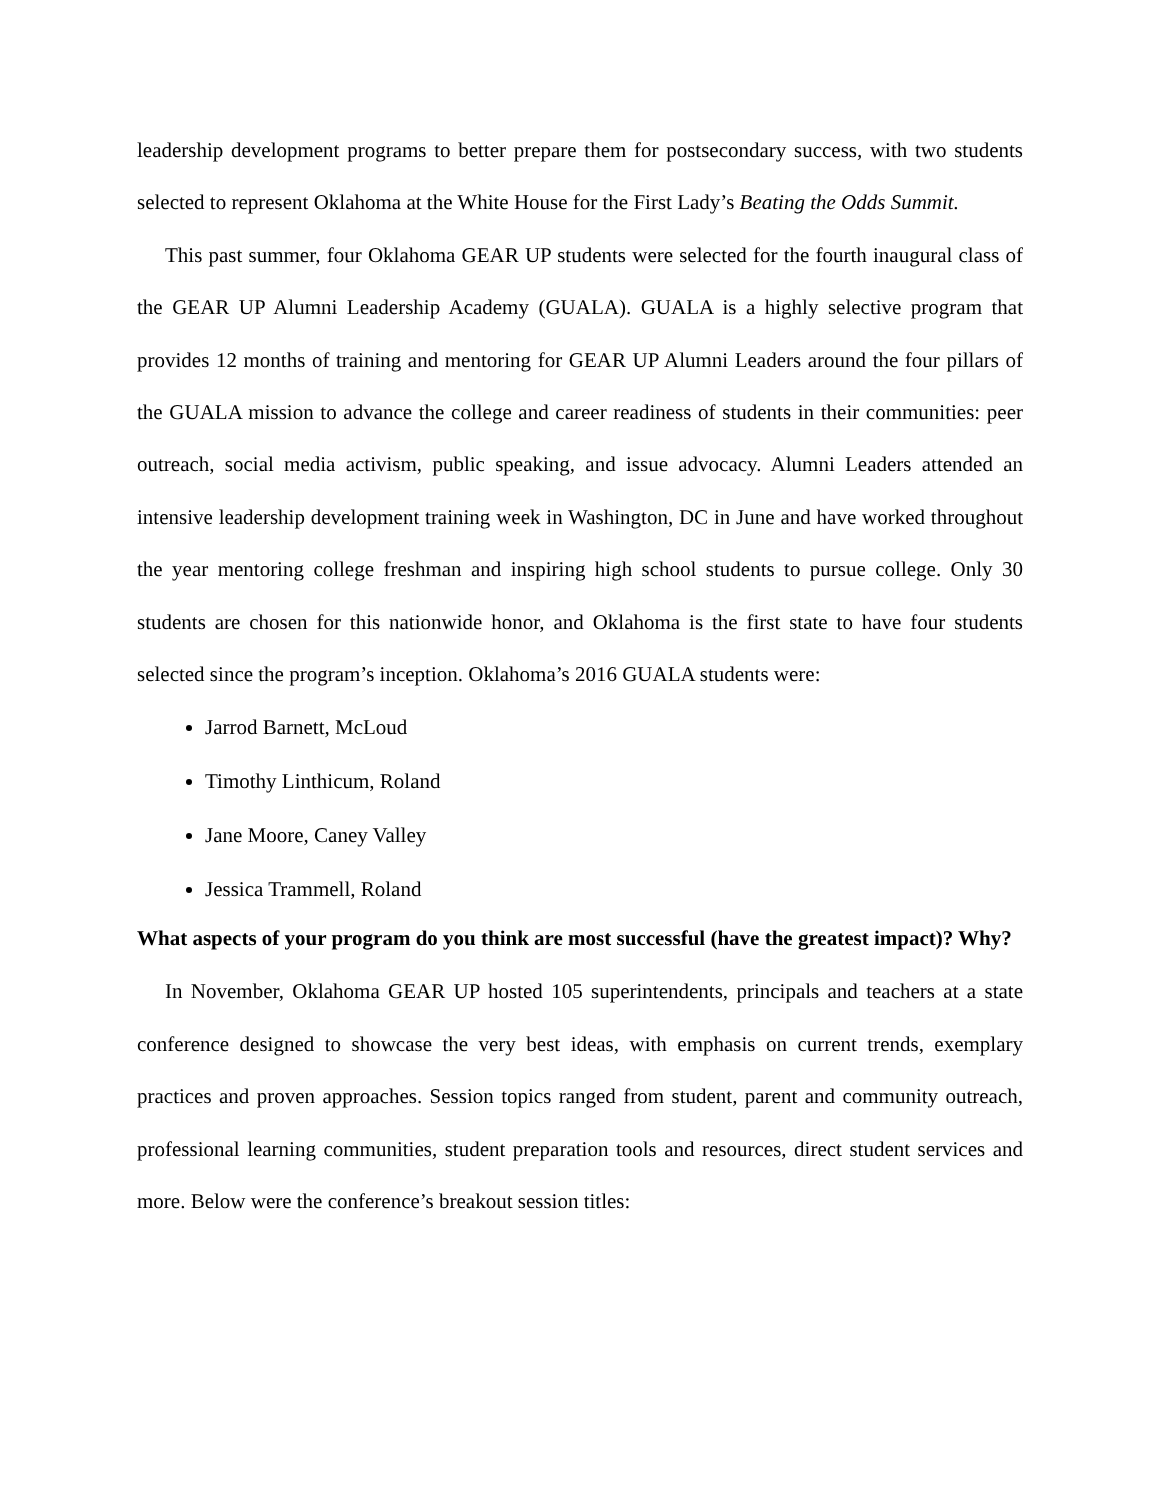leadership development programs to better prepare them for postsecondary success, with two students selected to represent Oklahoma at the White House for the First Lady’s Beating the Odds Summit.
This past summer, four Oklahoma GEAR UP students were selected for the fourth inaugural class of the GEAR UP Alumni Leadership Academy (GUALA). GUALA is a highly selective program that provides 12 months of training and mentoring for GEAR UP Alumni Leaders around the four pillars of the GUALA mission to advance the college and career readiness of students in their communities: peer outreach, social media activism, public speaking, and issue advocacy. Alumni Leaders attended an intensive leadership development training week in Washington, DC in June and have worked throughout the year mentoring college freshman and inspiring high school students to pursue college. Only 30 students are chosen for this nationwide honor, and Oklahoma is the first state to have four students selected since the program’s inception. Oklahoma’s 2016 GUALA students were:
Jarrod Barnett, McLoud
Timothy Linthicum, Roland
Jane Moore, Caney Valley
Jessica Trammell, Roland
What aspects of your program do you think are most successful (have the greatest impact)? Why?
In November, Oklahoma GEAR UP hosted 105 superintendents, principals and teachers at a state conference designed to showcase the very best ideas, with emphasis on current trends, exemplary practices and proven approaches. Session topics ranged from student, parent and community outreach, professional learning communities, student preparation tools and resources, direct student services and more. Below were the conference’s breakout session titles: